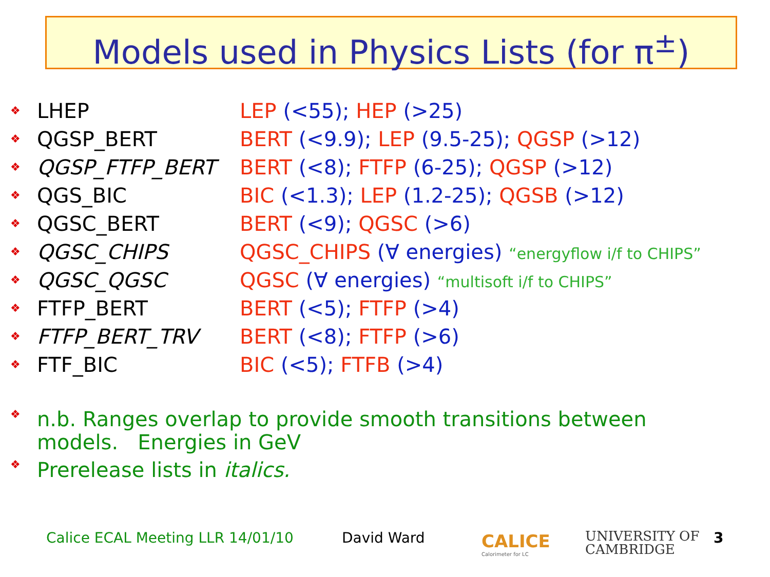Models used in Physics Lists (for π<sup>±</sup>)
❖ LHEP LEP (<55); HEP (>25)
❖ QGSP_BERT BERT (<9.9); LEP (9.5-25); QGSP (>12)
❖ QGSP_FTFP_BERT BERT (<8); FTFP (6-25); QGSP (>12)
❖ QGS_BIC BIC (<1.3); LEP (1.2-25); QGSB (>12)
❖ QGSC_BERT BERT (<9); QGSC (>6)
❖ QGSC_CHIPS QGSC_CHIPS (∀ energies) “energyflow i/f to CHIPS”
❖ QGSC_QGSC QGSC (∀ energies) “multisoft i/f to CHIPS”
❖ FTFP_BERT BERT (<5); FTFP (>4)
❖ FTFP_BERT_TRV BERT (<8); FTFP (>6)
❖ FTF_BIC BIC (<5); FTFB (>4)
❖ n.b. Ranges overlap to provide smooth transitions between
models. Energies in GeV
❖ Prerelease lists in italics.
Calice ECAL Meeting LLR 14/01/10
David Ward
CALICE
Calorimeter for LC
UNIVERSITY OF
CAMBRIDGE
3